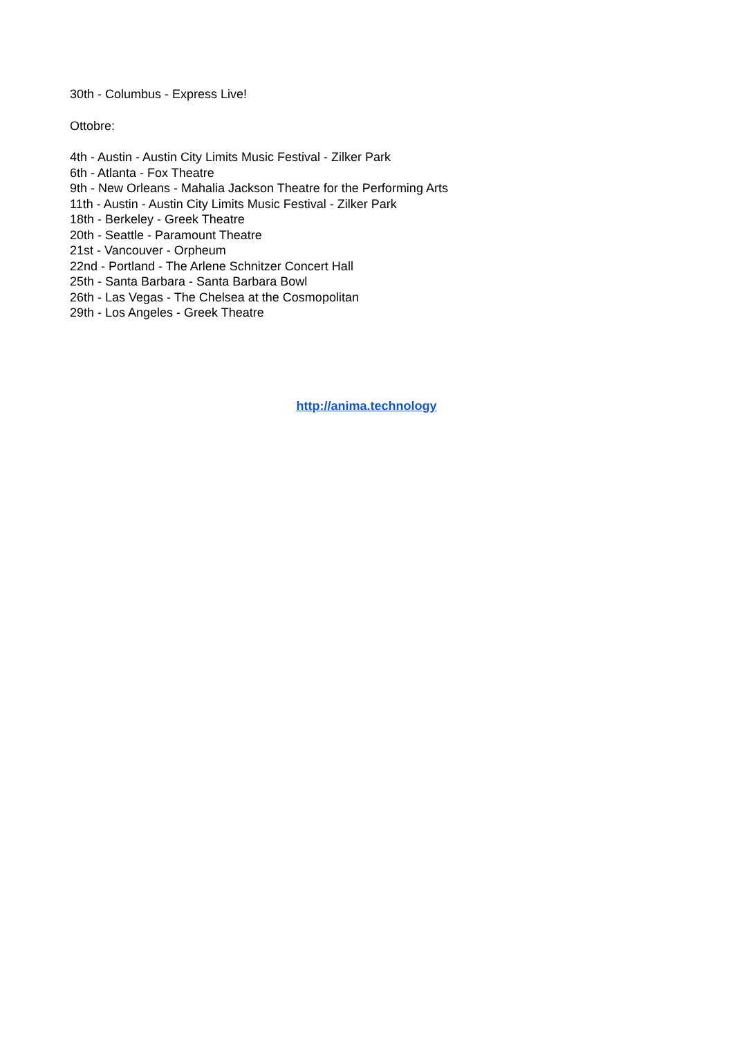30th - Columbus - Express Live!
Ottobre:
4th - Austin - Austin City Limits Music Festival - Zilker Park
6th - Atlanta - Fox Theatre
9th - New Orleans - Mahalia Jackson Theatre for the Performing Arts
11th - Austin - Austin City Limits Music Festival - Zilker Park
18th - Berkeley - Greek Theatre
20th - Seattle - Paramount Theatre
21st - Vancouver - Orpheum
22nd - Portland - The Arlene Schnitzer Concert Hall
25th - Santa Barbara - Santa Barbara Bowl
26th - Las Vegas - The Chelsea at the Cosmopolitan
29th - Los Angeles - Greek Theatre
http://anima.technology